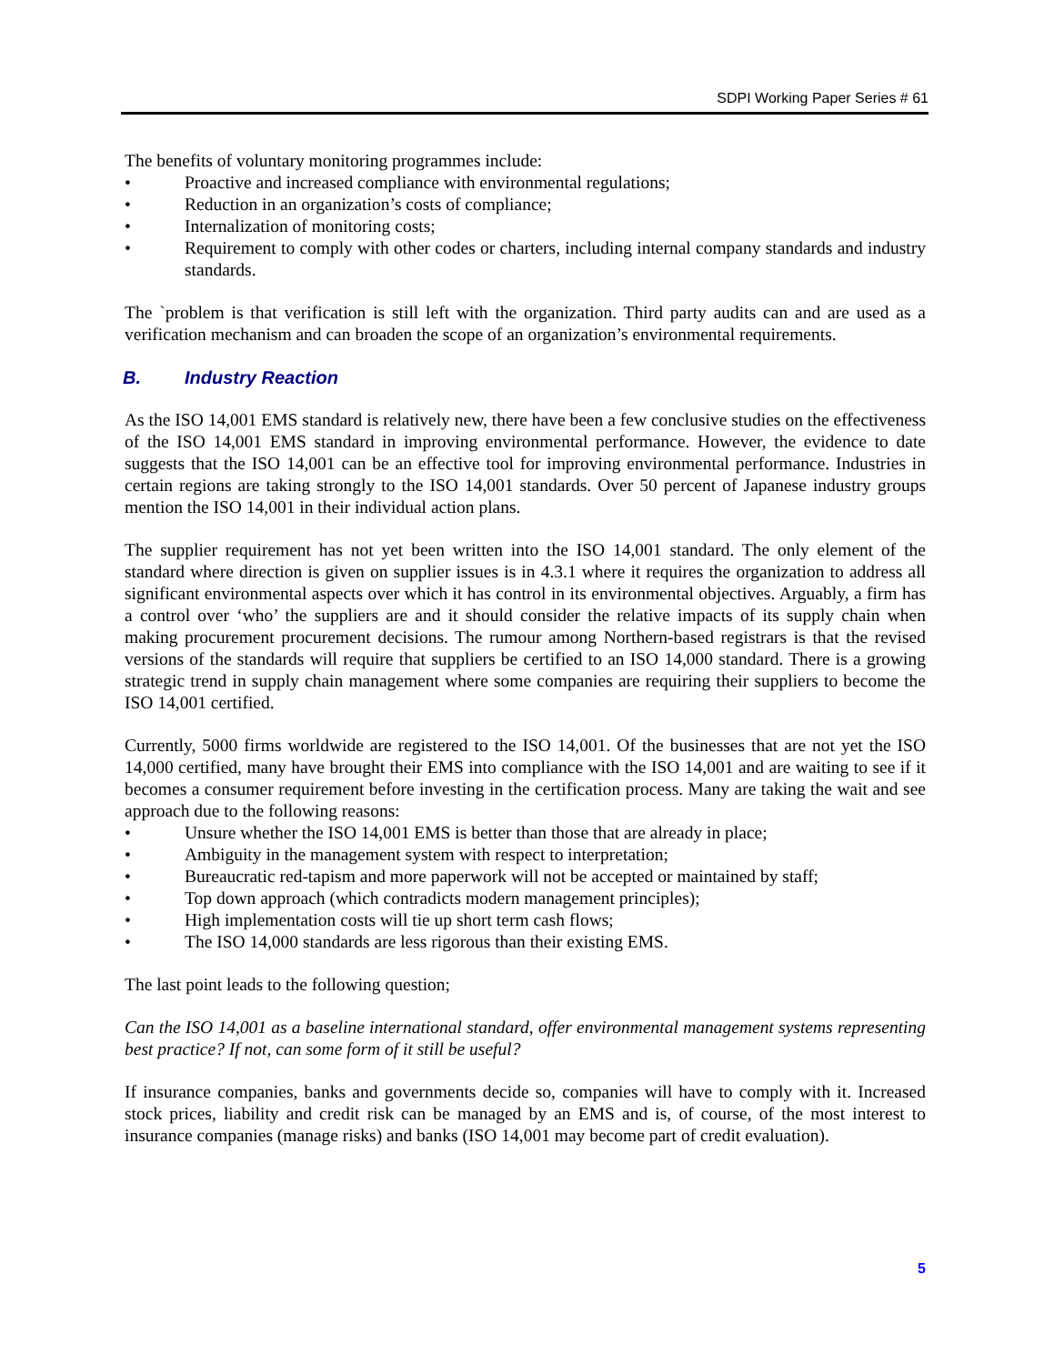SDPI Working Paper Series # 61
The benefits of voluntary monitoring programmes include:
• Proactive and increased compliance with environmental regulations;
• Reduction in an organization’s costs of compliance;
• Internalization of monitoring costs;
• Requirement to comply with other codes or charters, including internal company standards and industry standards.
The `problem is that verification is still left with the organization. Third party audits can and are used as a verification mechanism and can broaden the scope of an organization’s environmental requirements.
B. Industry Reaction
As the ISO 14,001 EMS standard is relatively new, there have been a few conclusive studies on the effectiveness of the ISO 14,001 EMS standard in improving environmental performance. However, the evidence to date suggests that the ISO 14,001 can be an effective tool for improving environmental performance. Industries in certain regions are taking strongly to the ISO 14,001 standards. Over 50 percent of Japanese industry groups mention the ISO 14,001 in their individual action plans.
The supplier requirement has not yet been written into the ISO 14,001 standard. The only element of the standard where direction is given on supplier issues is in 4.3.1 where it requires the organization to address all significant environmental aspects over which it has control in its environmental objectives. Arguably, a firm has a control over ‘who’ the suppliers are and it should consider the relative impacts of its supply chain when making procurement procurement decisions. The rumour among Northern-based registrars is that the revised versions of the standards will require that suppliers be certified to an ISO 14,000 standard. There is a growing strategic trend in supply chain management where some companies are requiring their suppliers to become the ISO 14,001 certified.
Currently, 5000 firms worldwide are registered to the ISO 14,001. Of the businesses that are not yet the ISO 14,000 certified, many have brought their EMS into compliance with the ISO 14,001 and are waiting to see if it becomes a consumer requirement before investing in the certification process. Many are taking the wait and see approach due to the following reasons:
• Unsure whether the ISO 14,001 EMS is better than those that are already in place;
• Ambiguity in the management system with respect to interpretation;
• Bureaucratic red-tapism and more paperwork will not be accepted or maintained by staff;
• Top down approach (which contradicts modern management principles);
• High implementation costs will tie up short term cash flows;
• The ISO 14,000 standards are less rigorous than their existing EMS.
The last point leads to the following question;
Can the ISO 14,001 as a baseline international standard, offer environmental management systems representing best practice? If not, can some form of it still be useful?
If insurance companies, banks and governments decide so, companies will have to comply with it. Increased stock prices, liability and credit risk can be managed by an EMS and is, of course, of the most interest to insurance companies (manage risks) and banks (ISO 14,001 may become part of credit evaluation).
5